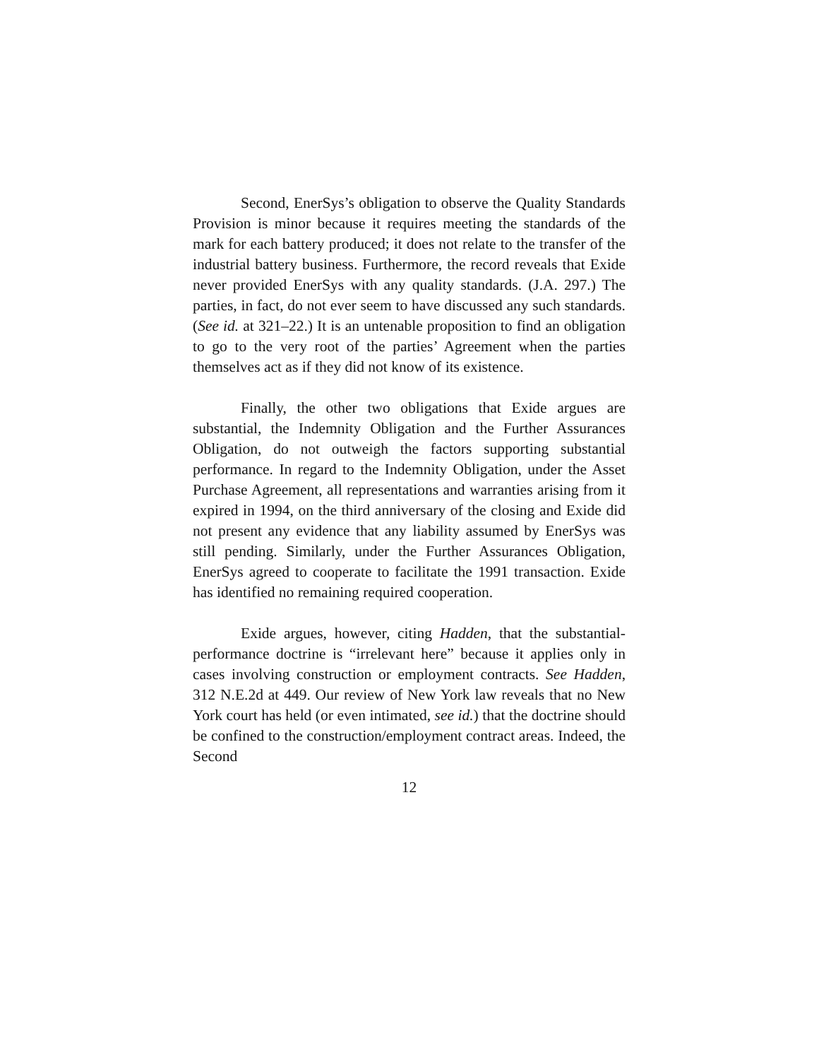Second, EnerSys’s obligation to observe the Quality Standards Provision is minor because it requires meeting the standards of the mark for each battery produced; it does not relate to the transfer of the industrial battery business. Furthermore, the record reveals that Exide never provided EnerSys with any quality standards. (J.A. 297.) The parties, in fact, do not ever seem to have discussed any such standards. (See id. at 321–22.) It is an untenable proposition to find an obligation to go to the very root of the parties’ Agreement when the parties themselves act as if they did not know of its existence.
Finally, the other two obligations that Exide argues are substantial, the Indemnity Obligation and the Further Assurances Obligation, do not outweigh the factors supporting substantial performance. In regard to the Indemnity Obligation, under the Asset Purchase Agreement, all representations and warranties arising from it expired in 1994, on the third anniversary of the closing and Exide did not present any evidence that any liability assumed by EnerSys was still pending. Similarly, under the Further Assurances Obligation, EnerSys agreed to cooperate to facilitate the 1991 transaction. Exide has identified no remaining required cooperation.
Exide argues, however, citing Hadden, that the substantial-performance doctrine is “irrelevant here” because it applies only in cases involving construction or employment contracts. See Hadden, 312 N.E.2d at 449. Our review of New York law reveals that no New York court has held (or even intimated, see id.) that the doctrine should be confined to the construction/employment contract areas. Indeed, the Second
12